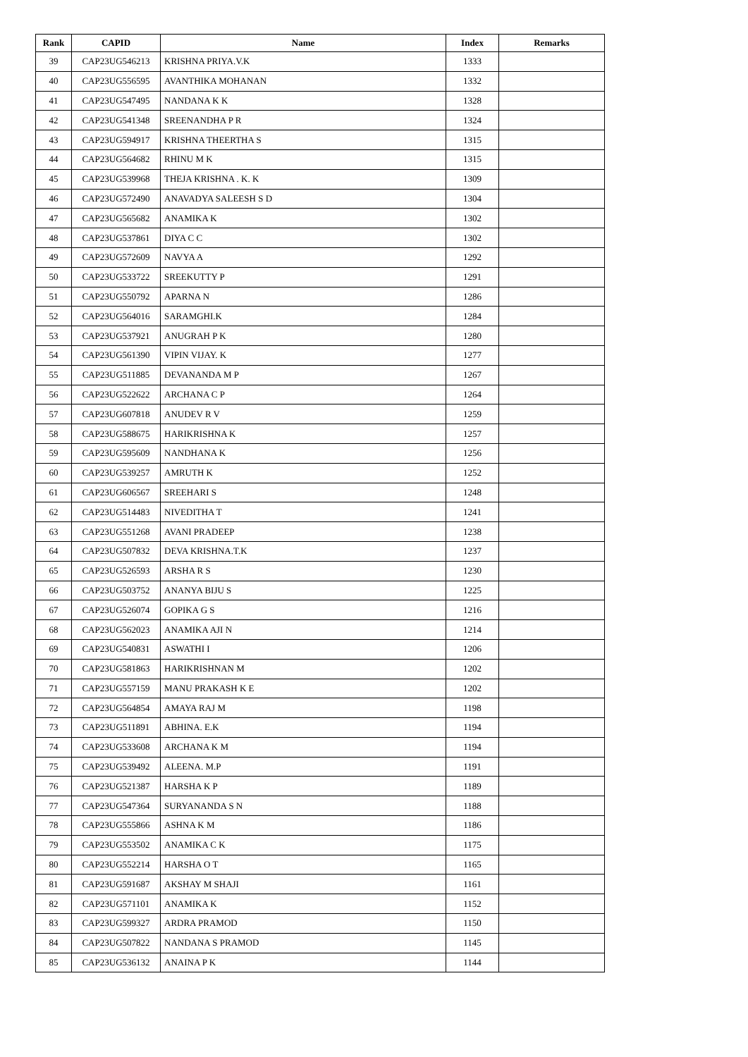| Rank | CAPID | Name | Index | Remarks |
| --- | --- | --- | --- | --- |
| 39 | CAP23UG546213 | KRISHNA PRIYA.V.K | 1333 | |
| 40 | CAP23UG556595 | AVANTHIKA MOHANAN | 1332 | |
| 41 | CAP23UG547495 | NANDANA K K | 1328 | |
| 42 | CAP23UG541348 | SREENANDHA P R | 1324 | |
| 43 | CAP23UG594917 | KRISHNA THEERTHA S | 1315 | |
| 44 | CAP23UG564682 | RHINU M K | 1315 | |
| 45 | CAP23UG539968 | THEJA KRISHNA . K. K | 1309 | |
| 46 | CAP23UG572490 | ANAVADYA SALEESH S D | 1304 | |
| 47 | CAP23UG565682 | ANAMIKA K | 1302 | |
| 48 | CAP23UG537861 | DIYA C C | 1302 | |
| 49 | CAP23UG572609 | NAVYA A | 1292 | |
| 50 | CAP23UG533722 | SREEKUTTY P | 1291 | |
| 51 | CAP23UG550792 | APARNA N | 1286 | |
| 52 | CAP23UG564016 | SARAMGHI.K | 1284 | |
| 53 | CAP23UG537921 | ANUGRAH P K | 1280 | |
| 54 | CAP23UG561390 | VIPIN VIJAY. K | 1277 | |
| 55 | CAP23UG511885 | DEVANANDA M P | 1267 | |
| 56 | CAP23UG522622 | ARCHANA C P | 1264 | |
| 57 | CAP23UG607818 | ANUDEV R V | 1259 | |
| 58 | CAP23UG588675 | HARIKRISHNA K | 1257 | |
| 59 | CAP23UG595609 | NANDHANA K | 1256 | |
| 60 | CAP23UG539257 | AMRUTH K | 1252 | |
| 61 | CAP23UG606567 | SREEHARI S | 1248 | |
| 62 | CAP23UG514483 | NIVEDITHA T | 1241 | |
| 63 | CAP23UG551268 | AVANI PRADEEP | 1238 | |
| 64 | CAP23UG507832 | DEVA KRISHNA.T.K | 1237 | |
| 65 | CAP23UG526593 | ARSHA R S | 1230 | |
| 66 | CAP23UG503752 | ANANYA BIJU S | 1225 | |
| 67 | CAP23UG526074 | GOPIKA G S | 1216 | |
| 68 | CAP23UG562023 | ANAMIKA AJI N | 1214 | |
| 69 | CAP23UG540831 | ASWATHI I | 1206 | |
| 70 | CAP23UG581863 | HARIKRISHNAN M | 1202 | |
| 71 | CAP23UG557159 | MANU PRAKASH K E | 1202 | |
| 72 | CAP23UG564854 | AMAYA RAJ M | 1198 | |
| 73 | CAP23UG511891 | ABHINA. E.K | 1194 | |
| 74 | CAP23UG533608 | ARCHANA K M | 1194 | |
| 75 | CAP23UG539492 | ALEENA. M.P | 1191 | |
| 76 | CAP23UG521387 | HARSHA K P | 1189 | |
| 77 | CAP23UG547364 | SURYANANDA S N | 1188 | |
| 78 | CAP23UG555866 | ASHNA K M | 1186 | |
| 79 | CAP23UG553502 | ANAMIKA C K | 1175 | |
| 80 | CAP23UG552214 | HARSHA O T | 1165 | |
| 81 | CAP23UG591687 | AKSHAY M SHAJI | 1161 | |
| 82 | CAP23UG571101 | ANAMIKA K | 1152 | |
| 83 | CAP23UG599327 | ARDRA PRAMOD | 1150 | |
| 84 | CAP23UG507822 | NANDANA S PRAMOD | 1145 | |
| 85 | CAP23UG536132 | ANAINA P K | 1144 | |